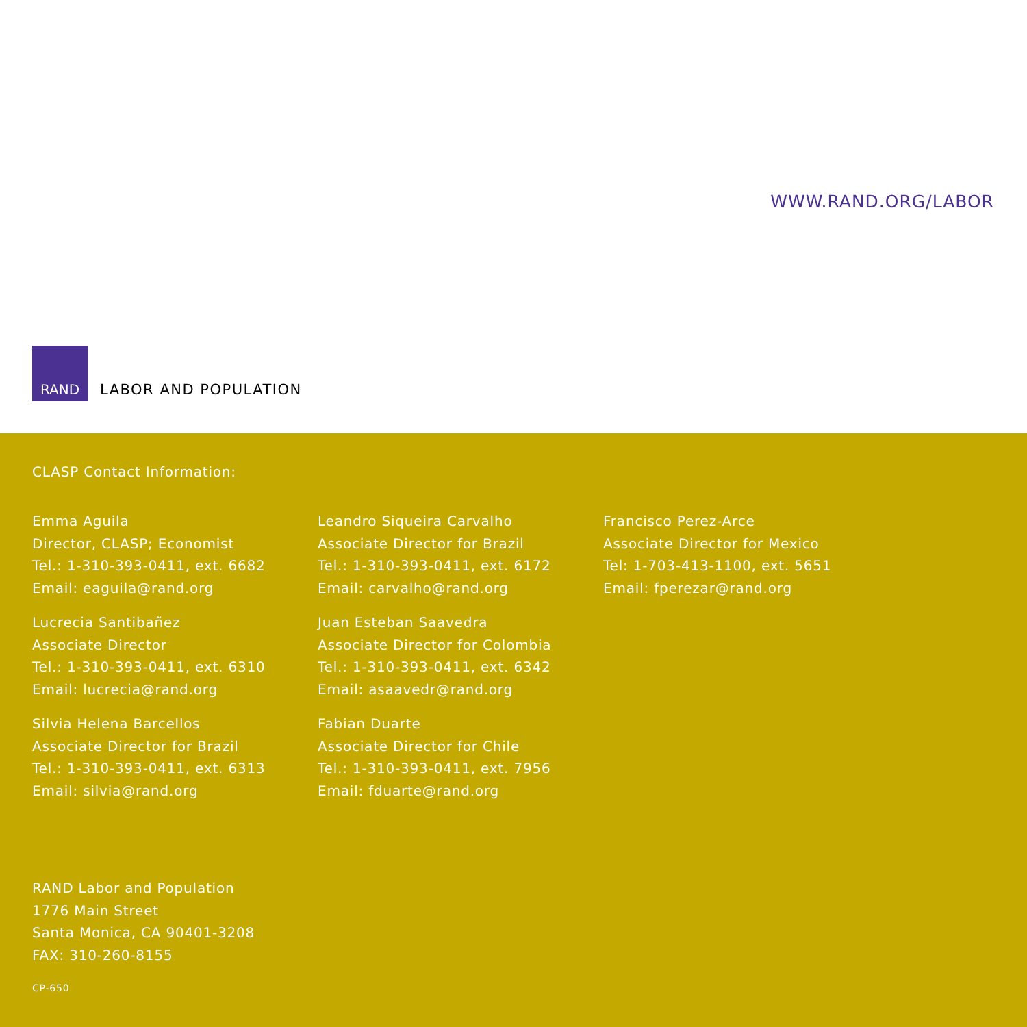WWW.RAND.ORG/LABOR
RAND
LABOR AND POPULATION
CLASP Contact Information:
Emma Aguila
Director, CLASP; Economist
Tel.: 1-310-393-0411, ext. 6682
Email: eaguila@rand.org
Lucrecia Santibañez
Associate Director
Tel.: 1-310-393-0411, ext. 6310
Email: lucrecia@rand.org
Silvia Helena Barcellos
Associate Director for Brazil
Tel.: 1-310-393-0411, ext. 6313
Email: silvia@rand.org
Leandro Siqueira Carvalho
Associate Director for Brazil
Tel.: 1-310-393-0411, ext. 6172
Email: carvalho@rand.org
Juan Esteban Saavedra
Associate Director for Colombia
Tel.: 1-310-393-0411, ext. 6342
Email: asaavedr@rand.org
Fabian Duarte
Associate Director for Chile
Tel.: 1-310-393-0411, ext. 7956
Email: fduarte@rand.org
Francisco Perez-Arce
Associate Director for Mexico
Tel: 1-703-413-1100, ext. 5651
Email: fperezar@rand.org
RAND Labor and Population
1776 Main Street
Santa Monica, CA 90401-3208
FAX: 310-260-8155
CP-650